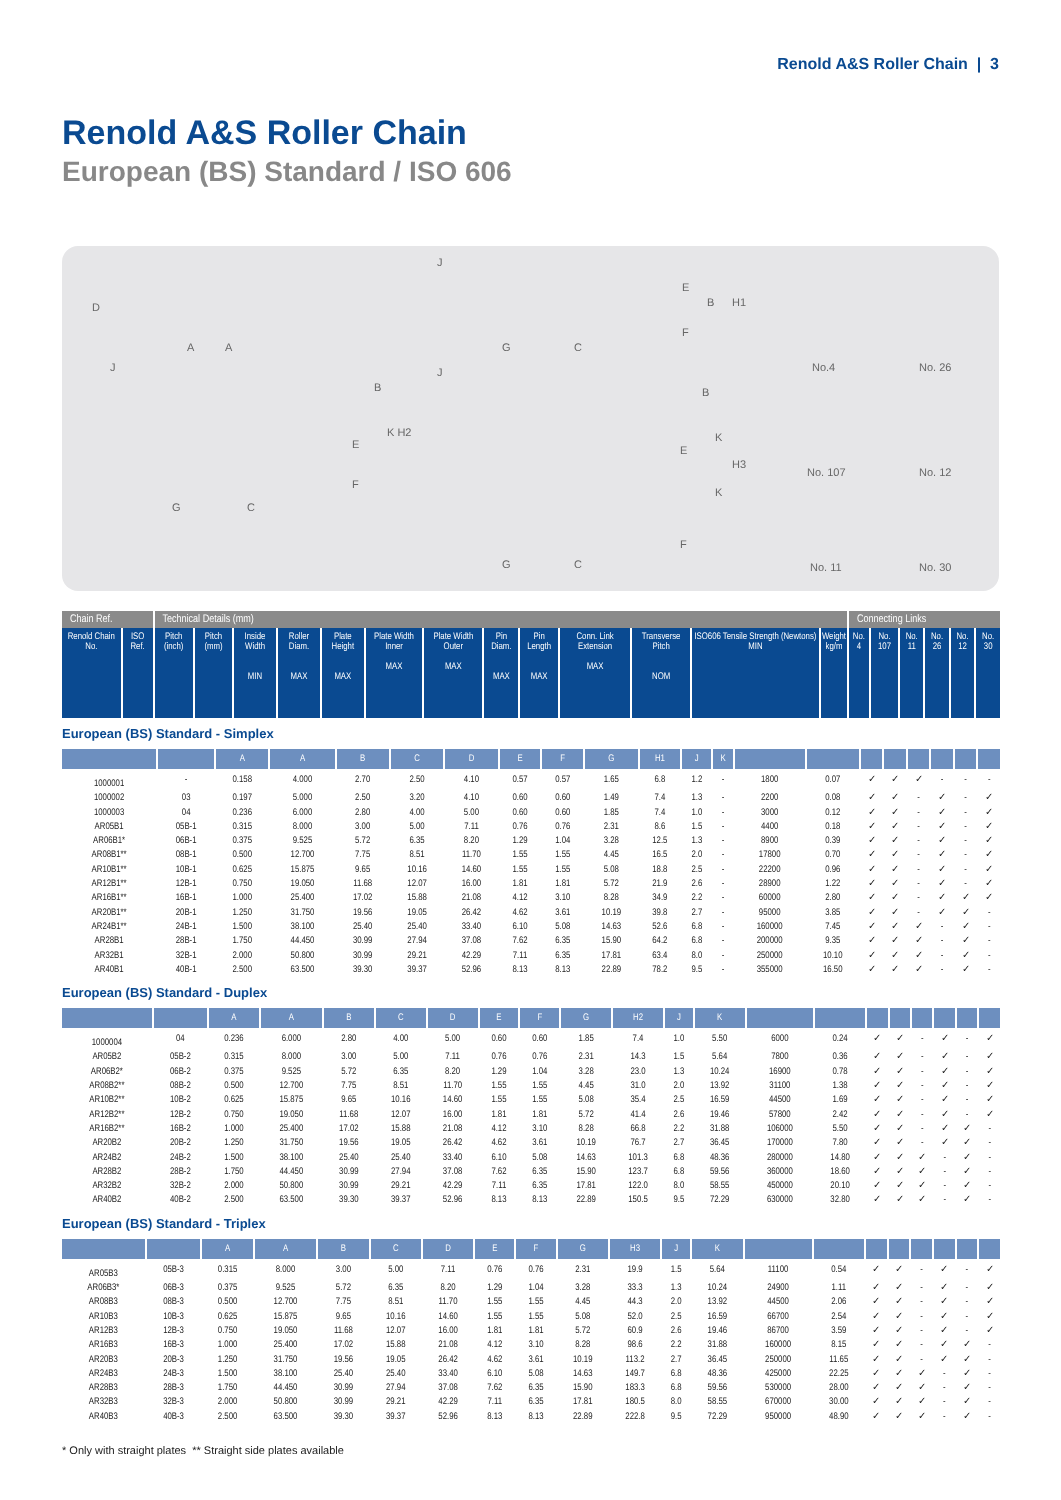Renold A&S Roller Chain | 3
Renold A&S Roller Chain
European (BS) Standard / ISO 606
D
A A
J
B H1
E
F
G C
J
B
K H2
E
F
G C
J
B
K
H3
K
E
F
G C
No.4 No. 26
No. 107 No. 12
No. 11 No. 30
| Chain Ref. | | Technical Details (mm) | | | | | | | | | | | | | Connecting Links | | | | | |
| --- | --- | --- | --- | --- | --- | --- | --- | --- | --- | --- | --- | --- | --- | --- | --- | --- | --- | --- | --- | --- |
| Renold Chain No. | ISO Ref. | Pitch (inch) | Pitch (mm) | Inside Width MIN | Roller Diam. MAX | Plate Height MAX | Plate Width Inner MAX | Plate Width Outer MAX | Pin Diam. MAX | Pin Length MAX | Conn. Link Extension MAX | Transverse Pitch NOM | ISO606 Tensile Strength (Newtons) MIN | Weight kg/m | No. 4 | No. 107 | No. 11 | No. 26 | No. 12 | No. 30 |
European (BS) Standard - Simplex
| | | A | A | B | C | D | E | F | G | H1 | J | K | | | | | | | | |
| --- | --- | --- | --- | --- | --- | --- | --- | --- | --- | --- | --- | --- | --- | --- | --- | --- | --- | --- | --- | --- |
| 1000001 | - | 0.158 | 4.000 | 2.70 | 2.50 | 4.10 | 0.57 | 0.57 | 1.65 | 6.8 | 1.2 | - | 1800 | 0.07 | ✓ | ✓ | ✓ | - | - | - |
| 1000002 | 03 | 0.197 | 5.000 | 2.50 | 3.20 | 4.10 | 0.60 | 0.60 | 1.49 | 7.4 | 1.3 | - | 2200 | 0.08 | ✓ | ✓ | - | ✓ | - | ✓ |
| 1000003 | 04 | 0.236 | 6.000 | 2.80 | 4.00 | 5.00 | 0.60 | 0.60 | 1.85 | 7.4 | 1.0 | - | 3000 | 0.12 | ✓ | ✓ | - | ✓ | - | ✓ |
| AR05B1 | 05B-1 | 0.315 | 8.000 | 3.00 | 5.00 | 7.11 | 0.76 | 0.76 | 2.31 | 8.6 | 1.5 | - | 4400 | 0.18 | ✓ | ✓ | - | ✓ | - | ✓ |
| AR06B1* | 06B-1 | 0.375 | 9.525 | 5.72 | 6.35 | 8.20 | 1.29 | 1.04 | 3.28 | 12.5 | 1.3 | - | 8900 | 0.39 | ✓ | ✓ | - | ✓ | - | ✓ |
| AR08B1** | 08B-1 | 0.500 | 12.700 | 7.75 | 8.51 | 11.70 | 1.55 | 1.55 | 4.45 | 16.5 | 2.0 | - | 17800 | 0.70 | ✓ | ✓ | - | ✓ | - | ✓ |
| AR10B1** | 10B-1 | 0.625 | 15.875 | 9.65 | 10.16 | 14.60 | 1.55 | 1.55 | 5.08 | 18.8 | 2.5 | - | 22200 | 0.96 | ✓ | ✓ | - | ✓ | - | ✓ |
| AR12B1** | 12B-1 | 0.750 | 19.050 | 11.68 | 12.07 | 16.00 | 1.81 | 1.81 | 5.72 | 21.9 | 2.6 | - | 28900 | 1.22 | ✓ | ✓ | - | ✓ | - | ✓ |
| AR16B1** | 16B-1 | 1.000 | 25.400 | 17.02 | 15.88 | 21.08 | 4.12 | 3.10 | 8.28 | 34.9 | 2.2 | - | 60000 | 2.80 | ✓ | ✓ | - | ✓ | ✓ | ✓ |
| AR20B1** | 20B-1 | 1.250 | 31.750 | 19.56 | 19.05 | 26.42 | 4.62 | 3.61 | 10.19 | 39.8 | 2.7 | - | 95000 | 3.85 | ✓ | ✓ | - | ✓ | ✓ | - |
| AR24B1** | 24B-1 | 1.500 | 38.100 | 25.40 | 25.40 | 33.40 | 6.10 | 5.08 | 14.63 | 52.6 | 6.8 | - | 160000 | 7.45 | ✓ | ✓ | ✓ | - | ✓ | - |
| AR28B1 | 28B-1 | 1.750 | 44.450 | 30.99 | 27.94 | 37.08 | 7.62 | 6.35 | 15.90 | 64.2 | 6.8 | - | 200000 | 9.35 | ✓ | ✓ | ✓ | - | ✓ | - |
| AR32B1 | 32B-1 | 2.000 | 50.800 | 30.99 | 29.21 | 42.29 | 7.11 | 6.35 | 17.81 | 63.4 | 8.0 | - | 250000 | 10.10 | ✓ | ✓ | ✓ | - | ✓ | - |
| AR40B1 | 40B-1 | 2.500 | 63.500 | 39.30 | 39.37 | 52.96 | 8.13 | 8.13 | 22.89 | 78.2 | 9.5 | - | 355000 | 16.50 | ✓ | ✓ | ✓ | - | ✓ | - |
European (BS) Standard - Duplex
| | | A | A | B | C | D | E | F | G | H2 | J | K | | | | | | | | |
| --- | --- | --- | --- | --- | --- | --- | --- | --- | --- | --- | --- | --- | --- | --- | --- | --- | --- | --- | --- | --- |
| 1000004 | 04 | 0.236 | 6.000 | 2.80 | 4.00 | 5.00 | 0.60 | 0.60 | 1.85 | 7.4 | 1.0 | 5.50 | 6000 | 0.24 | ✓ | ✓ | - | ✓ | - | ✓ |
| AR05B2 | 05B-2 | 0.315 | 8.000 | 3.00 | 5.00 | 7.11 | 0.76 | 0.76 | 2.31 | 14.3 | 1.5 | 5.64 | 7800 | 0.36 | ✓ | ✓ | - | ✓ | - | ✓ |
| AR06B2* | 06B-2 | 0.375 | 9.525 | 5.72 | 6.35 | 8.20 | 1.29 | 1.04 | 3.28 | 23.0 | 1.3 | 10.24 | 16900 | 0.78 | ✓ | ✓ | - | ✓ | - | ✓ |
| AR08B2** | 08B-2 | 0.500 | 12.700 | 7.75 | 8.51 | 11.70 | 1.55 | 1.55 | 4.45 | 31.0 | 2.0 | 13.92 | 31100 | 1.38 | ✓ | ✓ | - | ✓ | - | ✓ |
| AR10B2** | 10B-2 | 0.625 | 15.875 | 9.65 | 10.16 | 14.60 | 1.55 | 1.55 | 5.08 | 35.4 | 2.5 | 16.59 | 44500 | 1.69 | ✓ | ✓ | - | ✓ | - | ✓ |
| AR12B2** | 12B-2 | 0.750 | 19.050 | 11.68 | 12.07 | 16.00 | 1.81 | 1.81 | 5.72 | 41.4 | 2.6 | 19.46 | 57800 | 2.42 | ✓ | ✓ | - | ✓ | - | ✓ |
| AR16B2** | 16B-2 | 1.000 | 25.400 | 17.02 | 15.88 | 21.08 | 4.12 | 3.10 | 8.28 | 66.8 | 2.2 | 31.88 | 106000 | 5.50 | ✓ | ✓ | - | ✓ | ✓ | - |
| AR20B2 | 20B-2 | 1.250 | 31.750 | 19.56 | 19.05 | 26.42 | 4.62 | 3.61 | 10.19 | 76.7 | 2.7 | 36.45 | 170000 | 7.80 | ✓ | ✓ | - | ✓ | ✓ | - |
| AR24B2 | 24B-2 | 1.500 | 38.100 | 25.40 | 25.40 | 33.40 | 6.10 | 5.08 | 14.63 | 101.3 | 6.8 | 48.36 | 280000 | 14.80 | ✓ | ✓ | ✓ | - | ✓ | - |
| AR28B2 | 28B-2 | 1.750 | 44.450 | 30.99 | 27.94 | 37.08 | 7.62 | 6.35 | 15.90 | 123.7 | 6.8 | 59.56 | 360000 | 18.60 | ✓ | ✓ | ✓ | - | ✓ | - |
| AR32B2 | 32B-2 | 2.000 | 50.800 | 30.99 | 29.21 | 42.29 | 7.11 | 6.35 | 17.81 | 122.0 | 8.0 | 58.55 | 450000 | 20.10 | ✓ | ✓ | ✓ | - | ✓ | - |
| AR40B2 | 40B-2 | 2.500 | 63.500 | 39.30 | 39.37 | 52.96 | 8.13 | 8.13 | 22.89 | 150.5 | 9.5 | 72.29 | 630000 | 32.80 | ✓ | ✓ | ✓ | - | ✓ | - |
European (BS) Standard - Triplex
| | | A | A | B | C | D | E | F | G | H3 | J | K | | | | | | | | |
| --- | --- | --- | --- | --- | --- | --- | --- | --- | --- | --- | --- | --- | --- | --- | --- | --- | --- | --- | --- | --- |
| AR05B3 | 05B-3 | 0.315 | 8.000 | 3.00 | 5.00 | 7.11 | 0.76 | 0.76 | 2.31 | 19.9 | 1.5 | 5.64 | 11100 | 0.54 | ✓ | ✓ | - | ✓ | - | ✓ |
| AR06B3* | 06B-3 | 0.375 | 9.525 | 5.72 | 6.35 | 8.20 | 1.29 | 1.04 | 3.28 | 33.3 | 1.3 | 10.24 | 24900 | 1.11 | ✓ | ✓ | - | ✓ | - | ✓ |
| AR08B3 | 08B-3 | 0.500 | 12.700 | 7.75 | 8.51 | 11.70 | 1.55 | 1.55 | 4.45 | 44.3 | 2.0 | 13.92 | 44500 | 2.06 | ✓ | ✓ | - | ✓ | - | ✓ |
| AR10B3 | 10B-3 | 0.625 | 15.875 | 9.65 | 10.16 | 14.60 | 1.55 | 1.55 | 5.08 | 52.0 | 2.5 | 16.59 | 66700 | 2.54 | ✓ | ✓ | - | ✓ | - | ✓ |
| AR12B3 | 12B-3 | 0.750 | 19.050 | 11.68 | 12.07 | 16.00 | 1.81 | 1.81 | 5.72 | 60.9 | 2.6 | 19.46 | 86700 | 3.59 | ✓ | ✓ | - | ✓ | - | ✓ |
| AR16B3 | 16B-3 | 1.000 | 25.400 | 17.02 | 15.88 | 21.08 | 4.12 | 3.10 | 8.28 | 98.6 | 2.2 | 31.88 | 160000 | 8.15 | ✓ | ✓ | - | ✓ | ✓ | - |
| AR20B3 | 20B-3 | 1.250 | 31.750 | 19.56 | 19.05 | 26.42 | 4.62 | 3.61 | 10.19 | 113.2 | 2.7 | 36.45 | 250000 | 11.65 | ✓ | ✓ | - | ✓ | ✓ | - |
| AR24B3 | 24B-3 | 1.500 | 38.100 | 25.40 | 25.40 | 33.40 | 6.10 | 5.08 | 14.63 | 149.7 | 6.8 | 48.36 | 425000 | 22.25 | ✓ | ✓ | ✓ | - | ✓ | - |
| AR28B3 | 28B-3 | 1.750 | 44.450 | 30.99 | 27.94 | 37.08 | 7.62 | 6.35 | 15.90 | 183.3 | 6.8 | 59.56 | 530000 | 28.00 | ✓ | ✓ | ✓ | - | ✓ | - |
| AR32B3 | 32B-3 | 2.000 | 50.800 | 30.99 | 29.21 | 42.29 | 7.11 | 6.35 | 17.81 | 180.5 | 8.0 | 58.55 | 670000 | 30.00 | ✓ | ✓ | ✓ | - | ✓ | - |
| AR40B3 | 40B-3 | 2.500 | 63.500 | 39.30 | 39.37 | 52.96 | 8.13 | 8.13 | 22.89 | 222.8 | 9.5 | 72.29 | 950000 | 48.90 | ✓ | ✓ | ✓ | - | ✓ | - |
* Only with straight plates ** Straight side plates available